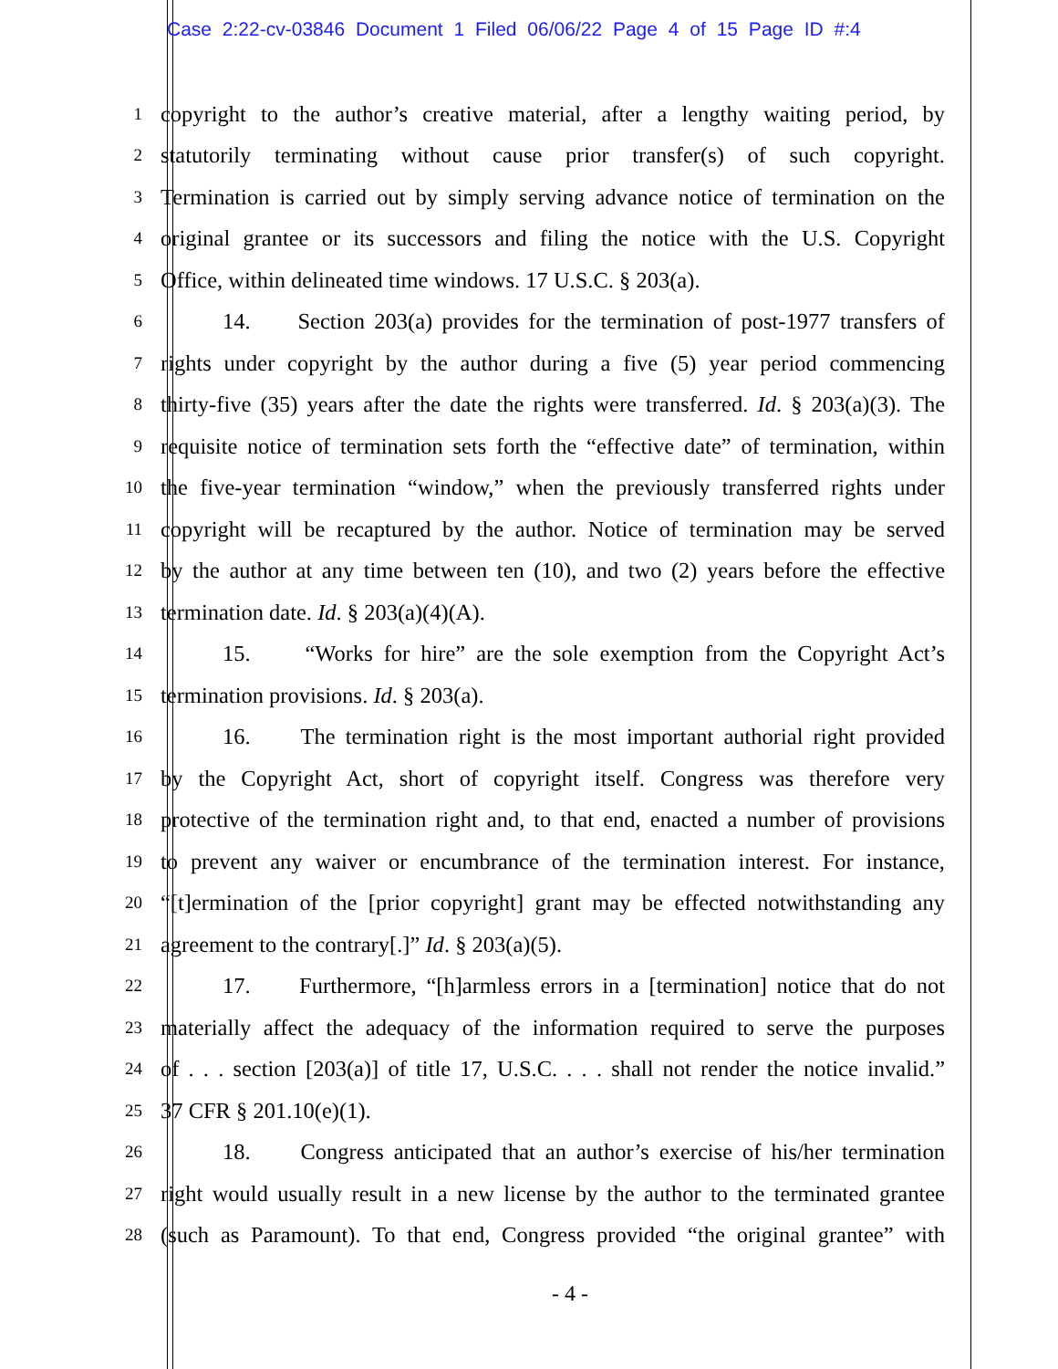Case 2:22-cv-03846 Document 1 Filed 06/06/22 Page 4 of 15 Page ID #:4
1 copyright to the author’s creative material, after a lengthy waiting period, by
2 statutorily terminating without cause prior transfer(s) of such copyright.
3 Termination is carried out by simply serving advance notice of termination on the
4 original grantee or its successors and filing the notice with the U.S. Copyright
5 Office, within delineated time windows. 17 U.S.C. § 203(a).
6 14. Section 203(a) provides for the termination of post-1977 transfers of
7 rights under copyright by the author during a five (5) year period commencing
8 thirty-five (35) years after the date the rights were transferred. Id. § 203(a)(3). The
9 requisite notice of termination sets forth the “effective date” of termination, within
10 the five-year termination “window,” when the previously transferred rights under
11 copyright will be recaptured by the author. Notice of termination may be served
12 by the author at any time between ten (10), and two (2) years before the effective
13 termination date. Id. § 203(a)(4)(A).
14 15. “Works for hire” are the sole exemption from the Copyright Act’s
15 termination provisions. Id. § 203(a).
16 16. The termination right is the most important authorial right provided
17 by the Copyright Act, short of copyright itself. Congress was therefore very
18 protective of the termination right and, to that end, enacted a number of provisions
19 to prevent any waiver or encumbrance of the termination interest. For instance,
20 “[t]ermination of the [prior copyright] grant may be effected notwithstanding any
21 agreement to the contrary[.]” Id. § 203(a)(5).
22 17. Furthermore, “[h]armless errors in a [termination] notice that do not
23 materially affect the adequacy of the information required to serve the purposes
24 of . . . section [203(a)] of title 17, U.S.C. . . . shall not render the notice invalid.”
25 37 CFR § 201.10(e)(1).
26 18. Congress anticipated that an author’s exercise of his/her termination
27 right would usually result in a new license by the author to the terminated grantee
28 (such as Paramount). To that end, Congress provided “the original grantee” with
- 4 -